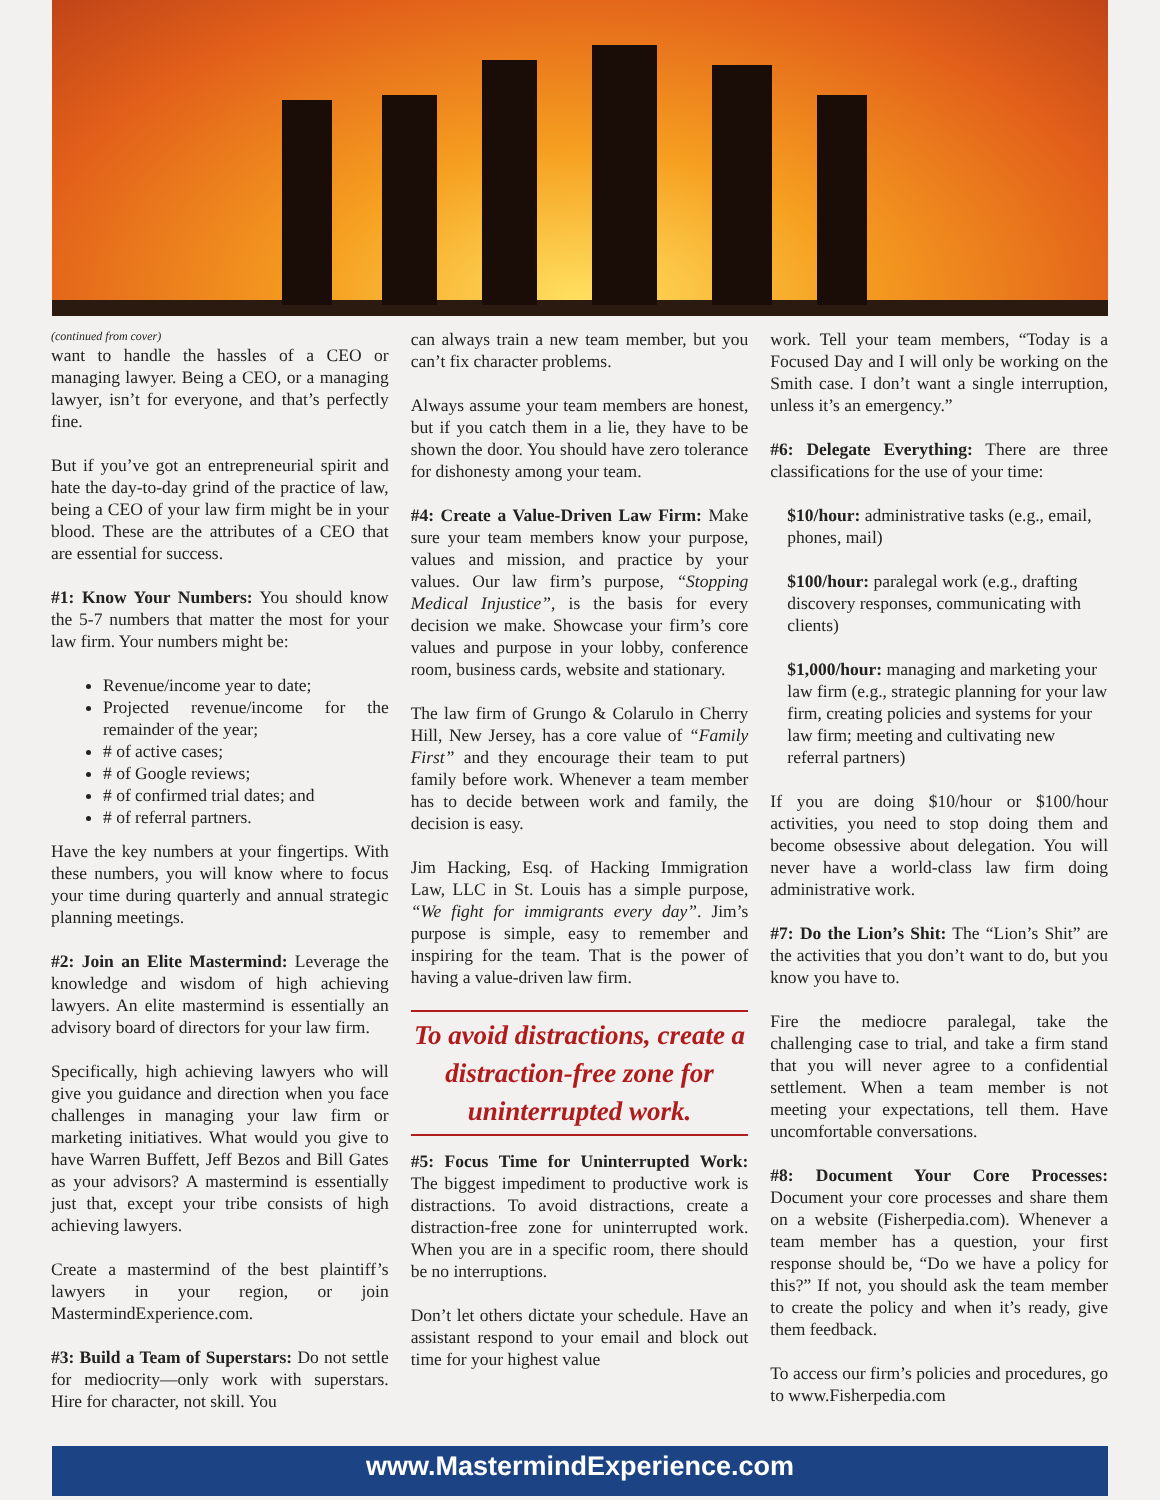(continued from cover)
want to handle the hassles of a CEO or managing lawyer. Being a CEO, or a managing lawyer, isn’t for everyone, and that’s perfectly fine.
But if you’ve got an entrepreneurial spirit and hate the day-to-day grind of the practice of law, being a CEO of your law firm might be in your blood. These are the attributes of a CEO that are essential for success.
#1: Know Your Numbers: You should know the 5-7 numbers that matter the most for your law firm. Your numbers might be:
Revenue/income year to date;
Projected revenue/income for the remainder of the year;
# of active cases;
# of Google reviews;
# of confirmed trial dates; and
# of referral partners.
Have the key numbers at your fingertips. With these numbers, you will know where to focus your time during quarterly and annual strategic planning meetings.
#2: Join an Elite Mastermind: Leverage the knowledge and wisdom of high achieving lawyers. An elite mastermind is essentially an advisory board of directors for your law firm.
Specifically, high achieving lawyers who will give you guidance and direction when you face challenges in managing your law firm or marketing initiatives. What would you give to have Warren Buffett, Jeff Bezos and Bill Gates as your advisors? A mastermind is essentially just that, except your tribe consists of high achieving lawyers.
Create a mastermind of the best plaintiff’s lawyers in your region, or join MastermindExperience.com.
#3: Build a Team of Superstars: Do not settle for mediocrity—only work with superstars. Hire for character, not skill. You
can always train a new team member, but you can’t fix character problems.
Always assume your team members are honest, but if you catch them in a lie, they have to be shown the door. You should have zero tolerance for dishonesty among your team.
#4: Create a Value-Driven Law Firm: Make sure your team members know your purpose, values and mission, and practice by your values. Our law firm’s purpose, “Stopping Medical Injustice”, is the basis for every decision we make. Showcase your firm’s core values and purpose in your lobby, conference room, business cards, website and stationary.
The law firm of Grungo & Colarulo in Cherry Hill, New Jersey, has a core value of “Family First” and they encourage their team to put family before work. Whenever a team member has to decide between work and family, the decision is easy.
Jim Hacking, Esq. of Hacking Immigration Law, LLC in St. Louis has a simple purpose, “We fight for immigrants every day”. Jim’s purpose is simple, easy to remember and inspiring for the team. That is the power of having a value-driven law firm.
To avoid distractions, create a distraction-free zone for uninterrupted work.
#5: Focus Time for Uninterrupted Work: The biggest impediment to productive work is distractions. To avoid distractions, create a distraction-free zone for uninterrupted work. When you are in a specific room, there should be no interruptions.
Don’t let others dictate your schedule. Have an assistant respond to your email and block out time for your highest value
work. Tell your team members, “Today is a Focused Day and I will only be working on the Smith case. I don’t want a single interruption, unless it’s an emergency.”
#6: Delegate Everything: There are three classifications for the use of your time:
$10/hour: administrative tasks (e.g., email, phones, mail)
$100/hour: paralegal work (e.g., drafting discovery responses, communicating with clients)
$1,000/hour: managing and marketing your law firm (e.g., strategic planning for your law firm, creating policies and systems for your law firm; meeting and cultivating new referral partners)
If you are doing $10/hour or $100/hour activities, you need to stop doing them and become obsessive about delegation. You will never have a world-class law firm doing administrative work.
#7: Do the Lion’s Shit: The “Lion’s Shit” are the activities that you don’t want to do, but you know you have to.
Fire the mediocre paralegal, take the challenging case to trial, and take a firm stand that you will never agree to a confidential settlement. When a team member is not meeting your expectations, tell them. Have uncomfortable conversations.
#8: Document Your Core Processes: Document your core processes and share them on a website (Fisherpedia.com). Whenever a team member has a question, your first response should be, “Do we have a policy for this?” If not, you should ask the team member to create the policy and when it’s ready, give them feedback.
To access our firm’s policies and procedures, go to www.Fisherpedia.com
www.MastermindExperience.com